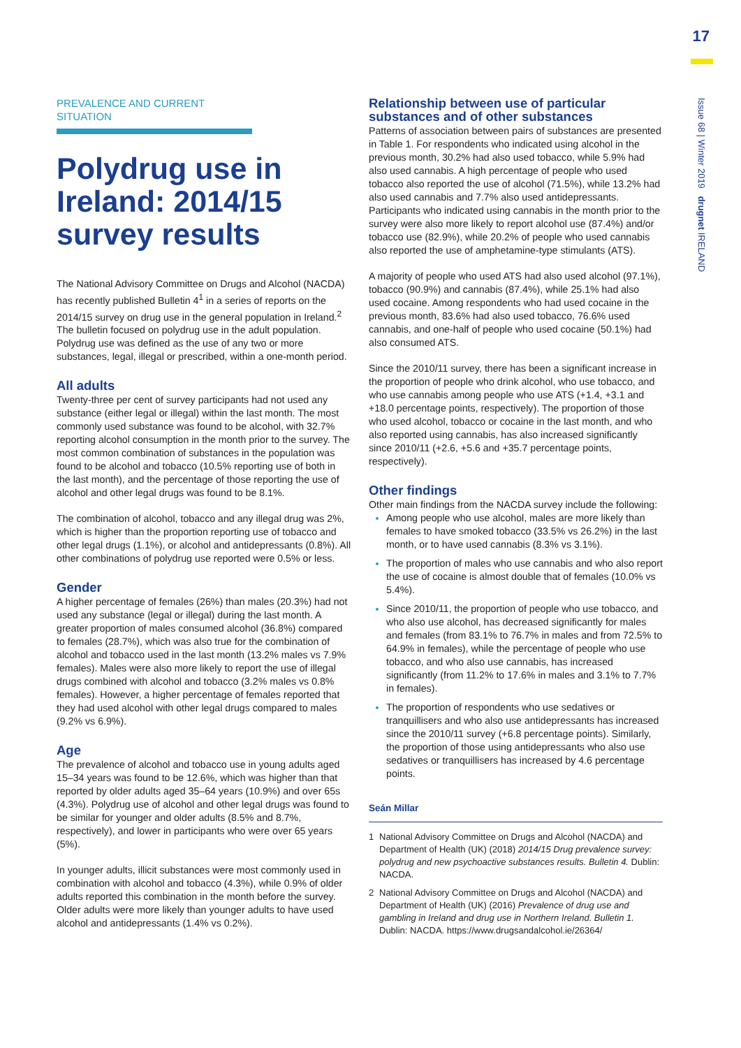17
Issue 68 | Winter 2019 drugnet IRELAND
PREVALENCE AND CURRENT SITUATION
Polydrug use in Ireland: 2014/15 survey results
The National Advisory Committee on Drugs and Alcohol (NACDA) has recently published Bulletin 4<sup>1</sup> in a series of reports on the 2014/15 survey on drug use in the general population in Ireland.<sup>2</sup> The bulletin focused on polydrug use in the adult population. Polydrug use was defined as the use of any two or more substances, legal, illegal or prescribed, within a one-month period.
All adults
Twenty-three per cent of survey participants had not used any substance (either legal or illegal) within the last month. The most commonly used substance was found to be alcohol, with 32.7% reporting alcohol consumption in the month prior to the survey. The most common combination of substances in the population was found to be alcohol and tobacco (10.5% reporting use of both in the last month), and the percentage of those reporting the use of alcohol and other legal drugs was found to be 8.1%.
The combination of alcohol, tobacco and any illegal drug was 2%, which is higher than the proportion reporting use of tobacco and other legal drugs (1.1%), or alcohol and antidepressants (0.8%). All other combinations of polydrug use reported were 0.5% or less.
Gender
A higher percentage of females (26%) than males (20.3%) had not used any substance (legal or illegal) during the last month. A greater proportion of males consumed alcohol (36.8%) compared to females (28.7%), which was also true for the combination of alcohol and tobacco used in the last month (13.2% males vs 7.9% females). Males were also more likely to report the use of illegal drugs combined with alcohol and tobacco (3.2% males vs 0.8% females). However, a higher percentage of females reported that they had used alcohol with other legal drugs compared to males (9.2% vs 6.9%).
Age
The prevalence of alcohol and tobacco use in young adults aged 15–34 years was found to be 12.6%, which was higher than that reported by older adults aged 35–64 years (10.9%) and over 65s (4.3%). Polydrug use of alcohol and other legal drugs was found to be similar for younger and older adults (8.5% and 8.7%, respectively), and lower in participants who were over 65 years (5%).
In younger adults, illicit substances were most commonly used in combination with alcohol and tobacco (4.3%), while 0.9% of older adults reported this combination in the month before the survey. Older adults were more likely than younger adults to have used alcohol and antidepressants (1.4% vs 0.2%).
Relationship between use of particular substances and of other substances
Patterns of association between pairs of substances are presented in Table 1. For respondents who indicated using alcohol in the previous month, 30.2% had also used tobacco, while 5.9% had also used cannabis. A high percentage of people who used tobacco also reported the use of alcohol (71.5%), while 13.2% had also used cannabis and 7.7% also used antidepressants. Participants who indicated using cannabis in the month prior to the survey were also more likely to report alcohol use (87.4%) and/or tobacco use (82.9%), while 20.2% of people who used cannabis also reported the use of amphetamine-type stimulants (ATS).
A majority of people who used ATS had also used alcohol (97.1%), tobacco (90.9%) and cannabis (87.4%), while 25.1% had also used cocaine. Among respondents who had used cocaine in the previous month, 83.6% had also used tobacco, 76.6% used cannabis, and one-half of people who used cocaine (50.1%) had also consumed ATS.
Since the 2010/11 survey, there has been a significant increase in the proportion of people who drink alcohol, who use tobacco, and who use cannabis among people who use ATS (+1.4, +3.1 and +18.0 percentage points, respectively). The proportion of those who used alcohol, tobacco or cocaine in the last month, and who also reported using cannabis, has also increased significantly since 2010/11 (+2.6, +5.6 and +35.7 percentage points, respectively).
Other findings
Other main findings from the NACDA survey include the following:
Among people who use alcohol, males are more likely than females to have smoked tobacco (33.5% vs 26.2%) in the last month, or to have used cannabis (8.3% vs 3.1%).
The proportion of males who use cannabis and who also report the use of cocaine is almost double that of females (10.0% vs 5.4%).
Since 2010/11, the proportion of people who use tobacco, and who also use alcohol, has decreased significantly for males and females (from 83.1% to 76.7% in males and from 72.5% to 64.9% in females), while the percentage of people who use tobacco, and who also use cannabis, has increased significantly (from 11.2% to 17.6% in males and 3.1% to 7.7% in females).
The proportion of respondents who use sedatives or tranquillisers and who also use antidepressants has increased since the 2010/11 survey (+6.8 percentage points). Similarly, the proportion of those using antidepressants who also use sedatives or tranquillisers has increased by 4.6 percentage points.
Seán Millar
1 National Advisory Committee on Drugs and Alcohol (NACDA) and Department of Health (UK) (2018) 2014/15 Drug prevalence survey: polydrug and new psychoactive substances results. Bulletin 4. Dublin: NACDA.
2 National Advisory Committee on Drugs and Alcohol (NACDA) and Department of Health (UK) (2016) Prevalence of drug use and gambling in Ireland and drug use in Northern Ireland. Bulletin 1. Dublin: NACDA. https://www.drugsandalcohol.ie/26364/